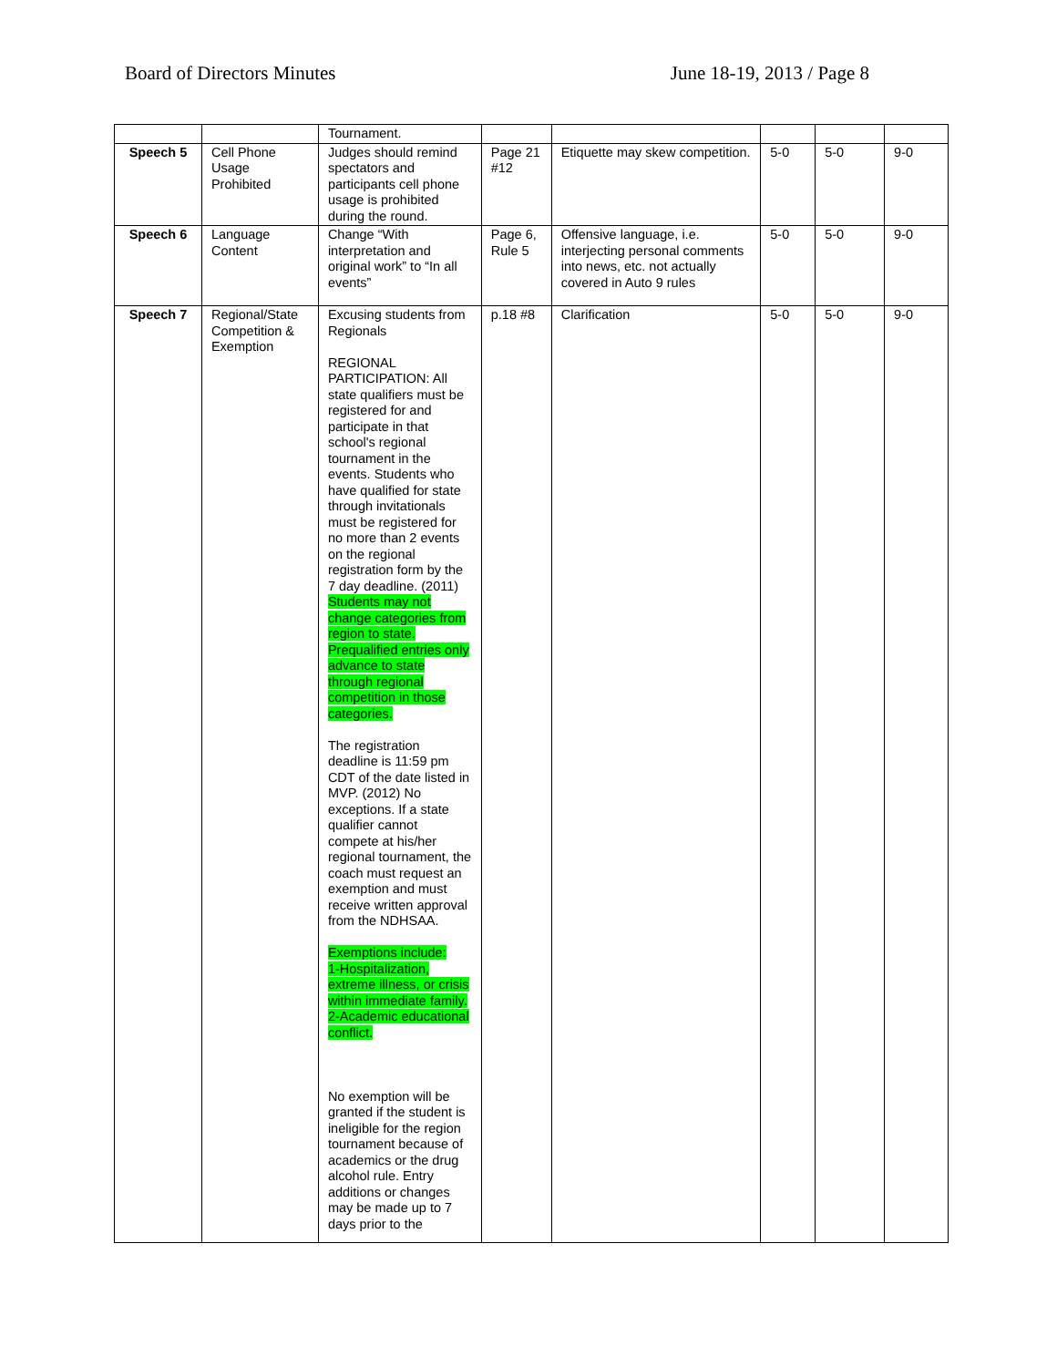Board of Directors Minutes June 18-19, 2013 / Page 8
| | | Tournament. | | | | | |
| Speech 5 | Cell Phone Usage Prohibited | Judges should remind spectators and participants cell phone usage is prohibited during the round. | Page 21 #12 | Etiquette may skew competition. | 5-0 | 5-0 | 9-0 |
| Speech 6 | Language Content | Change “With interpretation and original work” to “In all events” | Page 6, Rule 5 | Offensive language, i.e. interjecting personal comments into news, etc. not actually covered in Auto 9 rules | 5-0 | 5-0 | 9-0 |
| Speech 7 | Regional/State Competition & Exemption | Excusing students from Regionals REGIONAL PARTICIPATION: All state qualifiers must be registered for and participate in that school's regional tournament in the events. Students who have qualified for state through invitationals must be registered for no more than 2 events on the regional registration form by the 7 day deadline. (2011) Students may not change categories from region to state. Prequalified entries only advance to state through regional competition in those categories. The registration deadline is 11:59 pm CDT of the date listed in MVP. (2012) No exceptions. If a state qualifier cannot compete at his/her regional tournament, the coach must request an exemption and must receive written approval from the NDHSAA. Exemptions include: 1-Hospitalization, extreme illness, or crisis within immediate family. 2-Academic educational conflict. No exemption will be granted if the student is ineligible for the region tournament because of academics or the drug alcohol rule. Entry additions or changes may be made up to 7 days prior to the | p.18 #8 | Clarification | 5-0 | 5-0 | 9-0 |